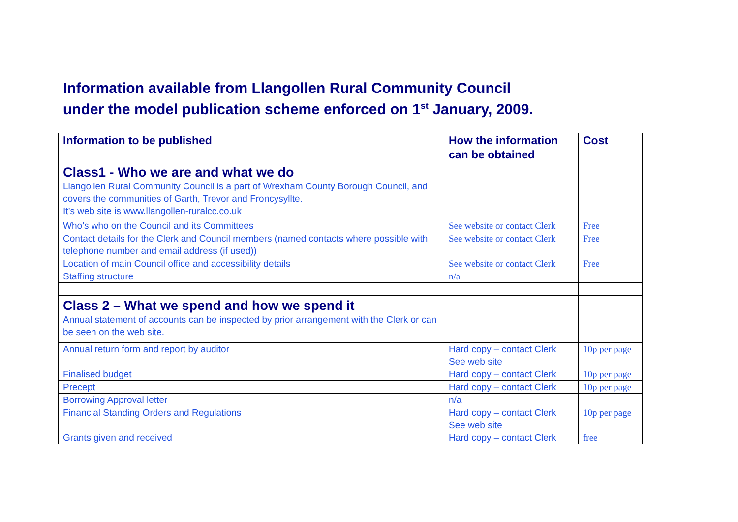Information available from Llangollen Rural Community Council
under the model publication scheme enforced on 1<sup>st</sup> January, 2009.
| Information to be published | How the information can be obtained | Cost |
| --- | --- | --- |
| Class1 - Who we are and what we do Llangollen Rural Community Council is a part of Wrexham County Borough Council, and covers the communities of Garth, Trevor and Froncysyllte. It’s web site is www.llangollen-ruralcc.co.uk | | |
| Who’s who on the Council and its Committees | See website or contact Clerk | Free |
| Contact details for the Clerk and Council members (named contacts where possible with telephone number and email address (if used)) | See website or contact Clerk | Free |
| Location of main Council office and accessibility details | See website or contact Clerk | Free |
| Staffing structure | n/a | |
| Class 2 – What we spend and how we spend it Annual statement of accounts can be inspected by prior arrangement with the Clerk or can be seen on the web site. | | |
| Annual return form and report by auditor | Hard copy – contact Clerk See web site | 10p per page |
| Finalised budget | Hard copy – contact Clerk | 10p per page |
| Precept | Hard copy – contact Clerk | 10p per page |
| Borrowing Approval letter | n/a | |
| Financial Standing Orders and Regulations | Hard copy – contact Clerk See web site | 10p per page |
| Grants given and received | Hard copy – contact Clerk | free |